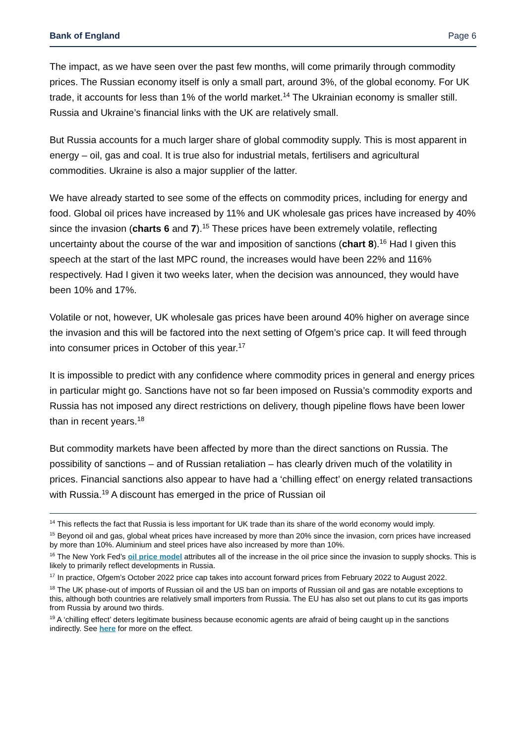Bank of England Page 6
The impact, as we have seen over the past few months, will come primarily through commodity prices. The Russian economy itself is only a small part, around 3%, of the global economy. For UK trade, it accounts for less than 1% of the world market.<sup>14</sup> The Ukrainian economy is smaller still. Russia and Ukraine’s financial links with the UK are relatively small.
But Russia accounts for a much larger share of global commodity supply. This is most apparent in energy – oil, gas and coal. It is true also for industrial metals, fertilisers and agricultural commodities. Ukraine is also a major supplier of the latter.
We have already started to see some of the effects on commodity prices, including for energy and food. Global oil prices have increased by 11% and UK wholesale gas prices have increased by 40% since the invasion (charts 6 and 7).<sup>15</sup> These prices have been extremely volatile, reflecting uncertainty about the course of the war and imposition of sanctions (chart 8).<sup>16</sup> Had I given this speech at the start of the last MPC round, the increases would have been 22% and 116% respectively. Had I given it two weeks later, when the decision was announced, they would have been 10% and 17%.
Volatile or not, however, UK wholesale gas prices have been around 40% higher on average since the invasion and this will be factored into the next setting of Ofgem’s price cap. It will feed through into consumer prices in October of this year.<sup>17</sup>
It is impossible to predict with any confidence where commodity prices in general and energy prices in particular might go. Sanctions have not so far been imposed on Russia’s commodity exports and Russia has not imposed any direct restrictions on delivery, though pipeline flows have been lower than in recent years.<sup>18</sup>
But commodity markets have been affected by more than the direct sanctions on Russia. The possibility of sanctions – and of Russian retaliation – has clearly driven much of the volatility in prices. Financial sanctions also appear to have had a ‘chilling effect’ on energy related transactions with Russia.<sup>19</sup> A discount has emerged in the price of Russian oil
<sup>14</sup> This reflects the fact that Russia is less important for UK trade than its share of the world economy would imply.
<sup>15</sup> Beyond oil and gas, global wheat prices have increased by more than 20% since the invasion, corn prices have increased by more than 10%. Aluminium and steel prices have also increased by more than 10%.
<sup>16</sup> The New York Fed’s oil price model attributes all of the increase in the oil price since the invasion to supply shocks. This is likely to primarily reflect developments in Russia.
<sup>17</sup> In practice, Ofgem’s October 2022 price cap takes into account forward prices from February 2022 to August 2022.
<sup>18</sup> The UK phase-out of imports of Russian oil and the US ban on imports of Russian oil and gas are notable exceptions to this, although both countries are relatively small importers from Russia. The EU has also set out plans to cut its gas imports from Russia by around two thirds.
<sup>19</sup> A ‘chilling effect’ deters legitimate business because economic agents are afraid of being caught up in the sanctions indirectly. See here for more on the effect.